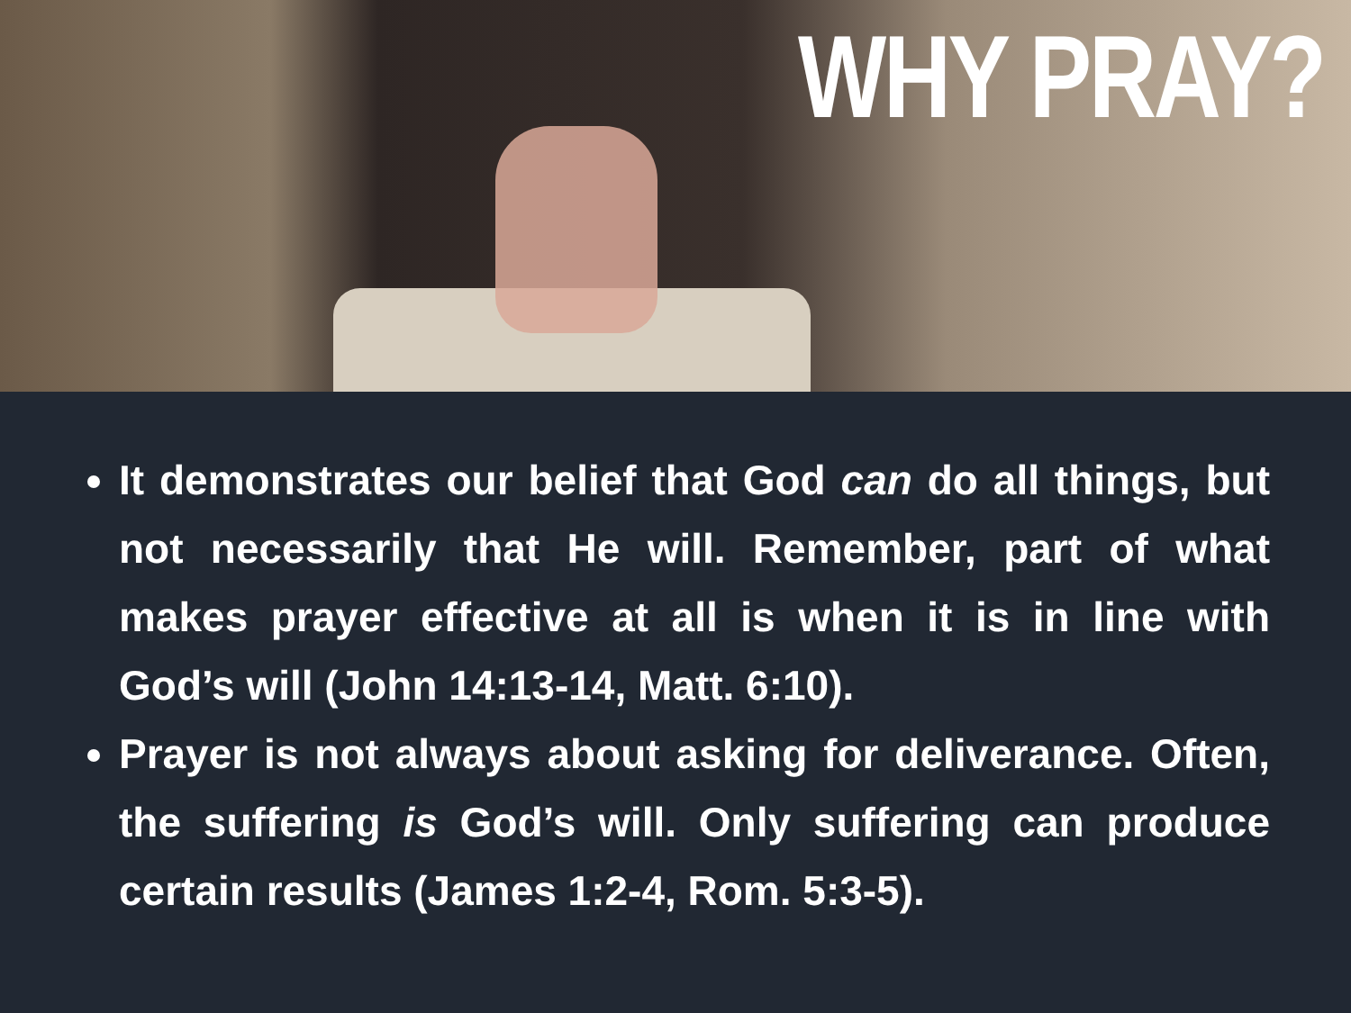WHY PRAY?
It demonstrates our belief that God can do all things, but not necessarily that He will. Remember, part of what makes prayer effective at all is when it is in line with God’s will (John 14:13-14, Matt. 6:10).
Prayer is not always about asking for deliverance. Often, the suffering is God’s will. Only suffering can produce certain results (James 1:2-4, Rom. 5:3-5).